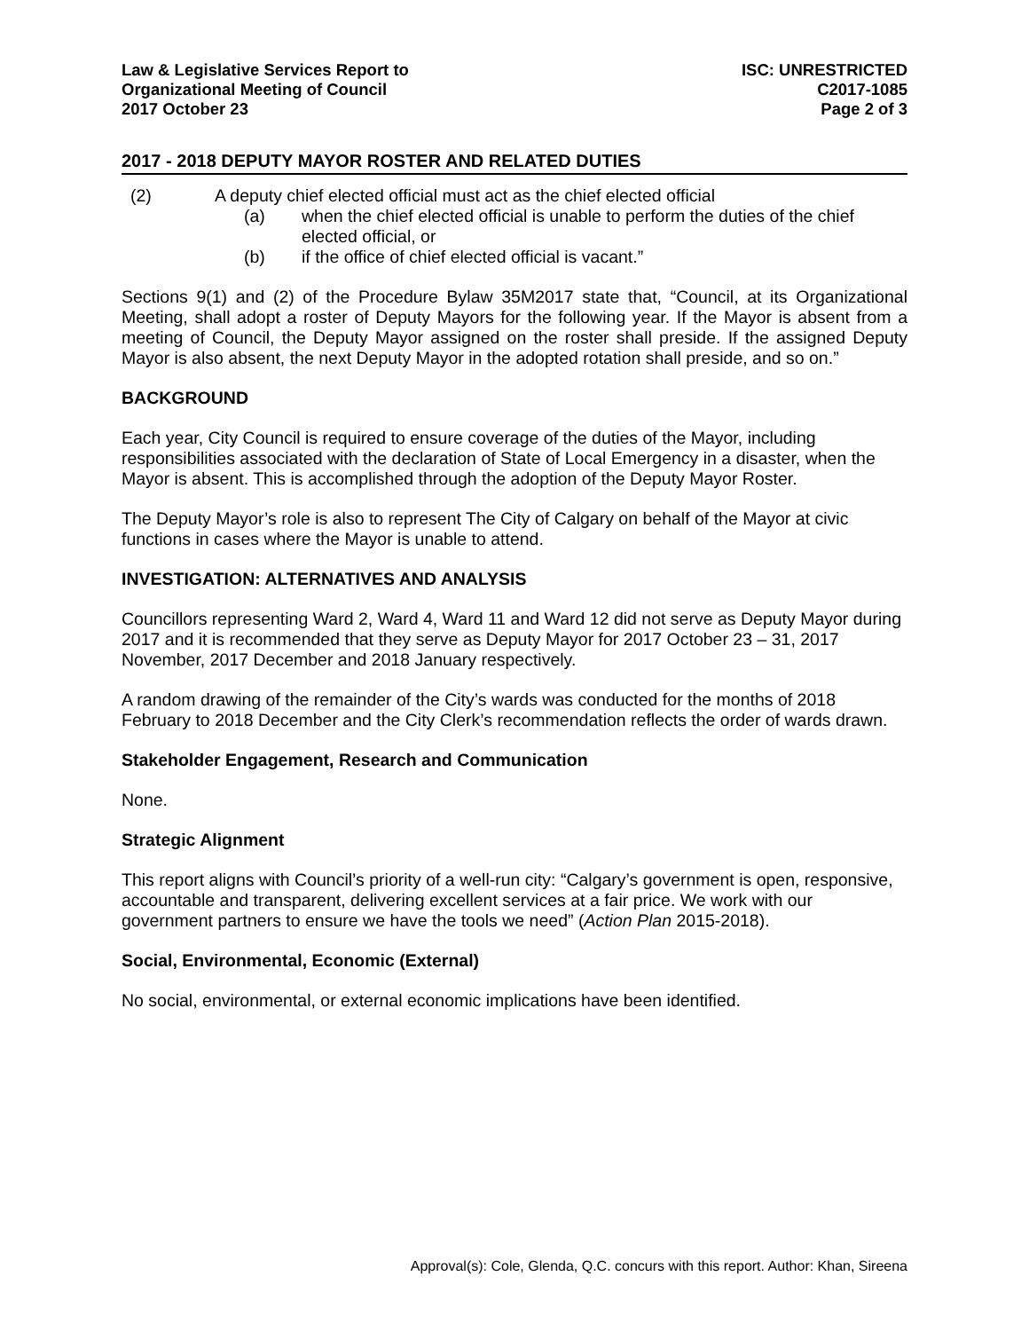Law & Legislative Services Report to
Organizational Meeting of Council
2017 October 23
ISC: UNRESTRICTED
C2017-1085
Page 2 of 3
2017 - 2018 DEPUTY MAYOR ROSTER AND RELATED DUTIES
(2) A deputy chief elected official must act as the chief elected official
(a) when the chief elected official is unable to perform the duties of the chief elected official, or
(b) if the office of chief elected official is vacant.”
Sections 9(1) and (2) of the Procedure Bylaw 35M2017 state that, “Council, at its Organizational Meeting, shall adopt a roster of Deputy Mayors for the following year. If the Mayor is absent from a meeting of Council, the Deputy Mayor assigned on the roster shall preside. If the assigned Deputy Mayor is also absent, the next Deputy Mayor in the adopted rotation shall preside, and so on.”
BACKGROUND
Each year, City Council is required to ensure coverage of the duties of the Mayor, including responsibilities associated with the declaration of State of Local Emergency in a disaster, when the Mayor is absent. This is accomplished through the adoption of the Deputy Mayor Roster.
The Deputy Mayor’s role is also to represent The City of Calgary on behalf of the Mayor at civic functions in cases where the Mayor is unable to attend.
INVESTIGATION: ALTERNATIVES AND ANALYSIS
Councillors representing Ward 2, Ward 4, Ward 11 and Ward 12 did not serve as Deputy Mayor during 2017 and it is recommended that they serve as Deputy Mayor for 2017 October 23 – 31, 2017 November, 2017 December and 2018 January respectively.
A random drawing of the remainder of the City’s wards was conducted for the months of 2018 February to 2018 December and the City Clerk’s recommendation reflects the order of wards drawn.
Stakeholder Engagement, Research and Communication
None.
Strategic Alignment
This report aligns with Council’s priority of a well-run city: “Calgary’s government is open, responsive, accountable and transparent, delivering excellent services at a fair price. We work with our government partners to ensure we have the tools we need” (Action Plan 2015-2018).
Social, Environmental, Economic (External)
No social, environmental, or external economic implications have been identified.
Approval(s): Cole, Glenda, Q.C. concurs with this report. Author: Khan, Sireena